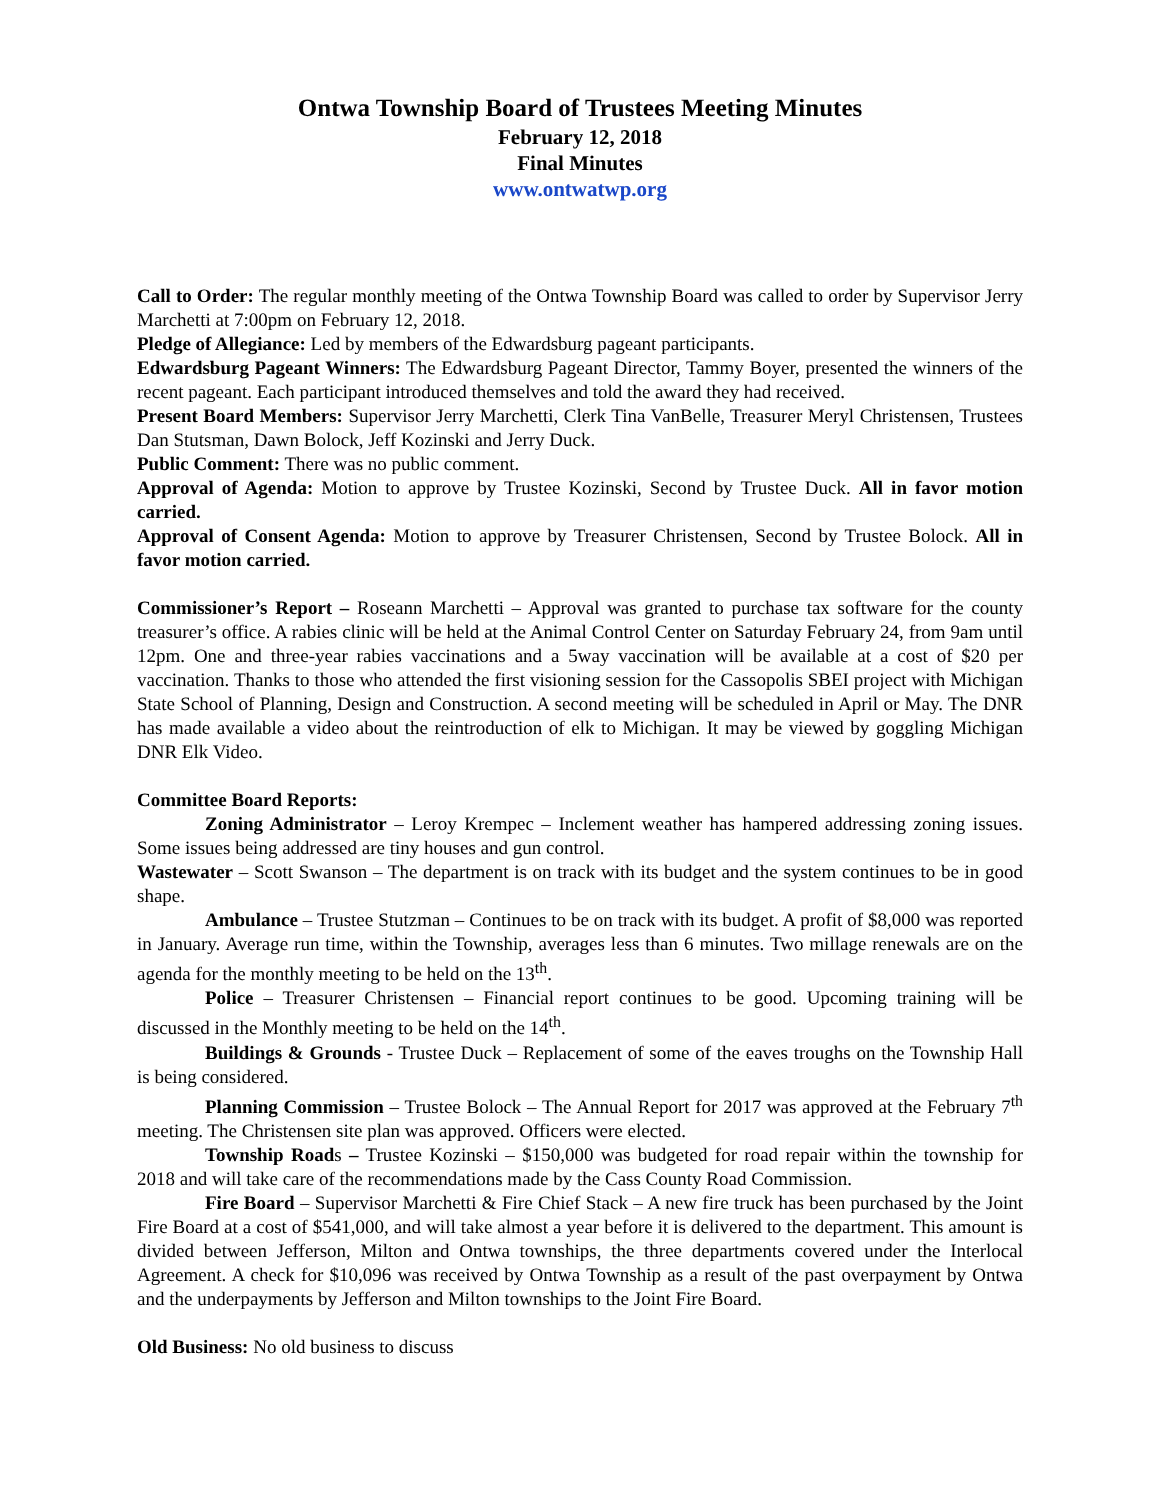Ontwa Township Board of Trustees Meeting Minutes
February 12, 2018
Final Minutes
www.ontwatwp.org
Call to Order: The regular monthly meeting of the Ontwa Township Board was called to order by Supervisor Jerry Marchetti at 7:00pm on February 12, 2018.
Pledge of Allegiance: Led by members of the Edwardsburg pageant participants.
Edwardsburg Pageant Winners: The Edwardsburg Pageant Director, Tammy Boyer, presented the winners of the recent pageant. Each participant introduced themselves and told the award they had received.
Present Board Members: Supervisor Jerry Marchetti, Clerk Tina VanBelle, Treasurer Meryl Christensen, Trustees Dan Stutsman, Dawn Bolock, Jeff Kozinski and Jerry Duck.
Public Comment: There was no public comment.
Approval of Agenda: Motion to approve by Trustee Kozinski, Second by Trustee Duck. All in favor motion carried.
Approval of Consent Agenda: Motion to approve by Treasurer Christensen, Second by Trustee Bolock. All in favor motion carried.
Commissioner’s Report – Roseann Marchetti – Approval was granted to purchase tax software for the county treasurer’s office. A rabies clinic will be held at the Animal Control Center on Saturday February 24, from 9am until 12pm. One and three-year rabies vaccinations and a 5way vaccination will be available at a cost of $20 per vaccination. Thanks to those who attended the first visioning session for the Cassopolis SBEI project with Michigan State School of Planning, Design and Construction. A second meeting will be scheduled in April or May. The DNR has made available a video about the reintroduction of elk to Michigan. It may be viewed by goggling Michigan DNR Elk Video.
Committee Board Reports:
Zoning Administrator – Leroy Krempec – Inclement weather has hampered addressing zoning issues. Some issues being addressed are tiny houses and gun control.
Wastewater – Scott Swanson – The department is on track with its budget and the system continues to be in good shape.
Ambulance – Trustee Stutzman – Continues to be on track with its budget. A profit of $8,000 was reported in January. Average run time, within the Township, averages less than 6 minutes. Two millage renewals are on the agenda for the monthly meeting to be held on the 13<sup>th</sup>.
Police – Treasurer Christensen – Financial report continues to be good. Upcoming training will be discussed in the Monthly meeting to be held on the 14<sup>th</sup>.
Buildings & Grounds - Trustee Duck – Replacement of some of the eaves troughs on the Township Hall is being considered.
Planning Commission – Trustee Bolock – The Annual Report for 2017 was approved at the February 7<sup>th</sup> meeting. The Christensen site plan was approved. Officers were elected.
Township Roads – Trustee Kozinski – $150,000 was budgeted for road repair within the township for 2018 and will take care of the recommendations made by the Cass County Road Commission.
Fire Board – Supervisor Marchetti & Fire Chief Stack – A new fire truck has been purchased by the Joint Fire Board at a cost of $541,000, and will take almost a year before it is delivered to the department. This amount is divided between Jefferson, Milton and Ontwa townships, the three departments covered under the Interlocal Agreement. A check for $10,096 was received by Ontwa Township as a result of the past overpayment by Ontwa and the underpayments by Jefferson and Milton townships to the Joint Fire Board.
Old Business: No old business to discuss